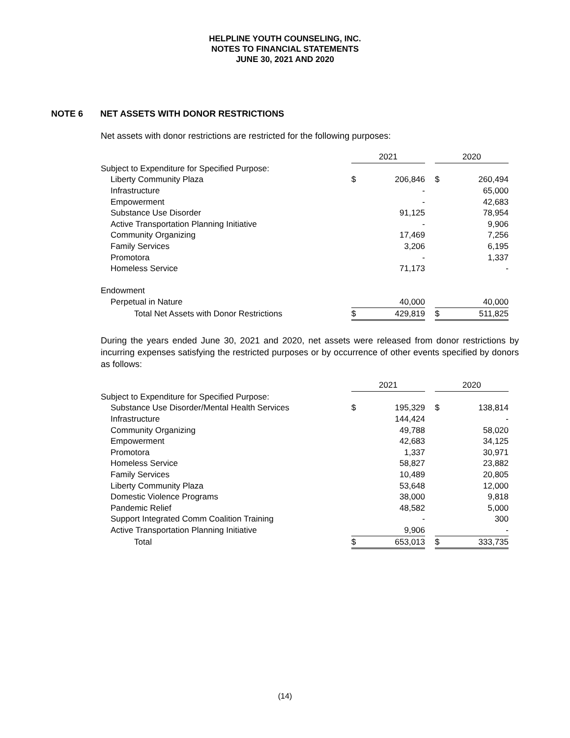HELPLINE YOUTH COUNSELING, INC.
NOTES TO FINANCIAL STATEMENTS
JUNE 30, 2021 AND 2020
NOTE 6 NET ASSETS WITH DONOR RESTRICTIONS
Net assets with donor restrictions are restricted for the following purposes:
| | 2021 | | | 2020 | |
| --- | --- | --- | --- | --- | --- |
| Subject to Expenditure for Specified Purpose: | | | | | |
| Liberty Community Plaza | $ | 206,846 | | $ | 260,494 |
| Infrastructure | | - | | | 65,000 |
| Empowerment | | - | | | 42,683 |
| Substance Use Disorder | | 91,125 | | | 78,954 |
| Active Transportation Planning Initiative | | - | | | 9,906 |
| Community Organizing | | 17,469 | | | 7,256 |
| Family Services | | 3,206 | | | 6,195 |
| Promotora | | - | | | 1,337 |
| Homeless Service | | 71,173 | | | - |
| Endowment | | | | | |
| Perpetual in Nature | | 40,000 | | | 40,000 |
| Total Net Assets with Donor Restrictions | $ | 429,819 | | $ | 511,825 |
During the years ended June 30, 2021 and 2020, net assets were released from donor restrictions by incurring expenses satisfying the restricted purposes or by occurrence of other events specified by donors as follows:
| | 2021 | | | 2020 | |
| --- | --- | --- | --- | --- | --- |
| Subject to Expenditure for Specified Purpose: | | | | | |
| Substance Use Disorder/Mental Health Services | $ | 195,329 | | $ | 138,814 |
| Infrastructure | | 144,424 | | | - |
| Community Organizing | | 49,788 | | | 58,020 |
| Empowerment | | 42,683 | | | 34,125 |
| Promotora | | 1,337 | | | 30,971 |
| Homeless Service | | 58,827 | | | 23,882 |
| Family Services | | 10,489 | | | 20,805 |
| Liberty Community Plaza | | 53,648 | | | 12,000 |
| Domestic Violence Programs | | 38,000 | | | 9,818 |
| Pandemic Relief | | 48,582 | | | 5,000 |
| Support Integrated Comm Coalition Training | | - | | | 300 |
| Active Transportation Planning Initiative | | 9,906 | | | - |
| Total | $ | 653,013 | | $ | 333,735 |
(14)